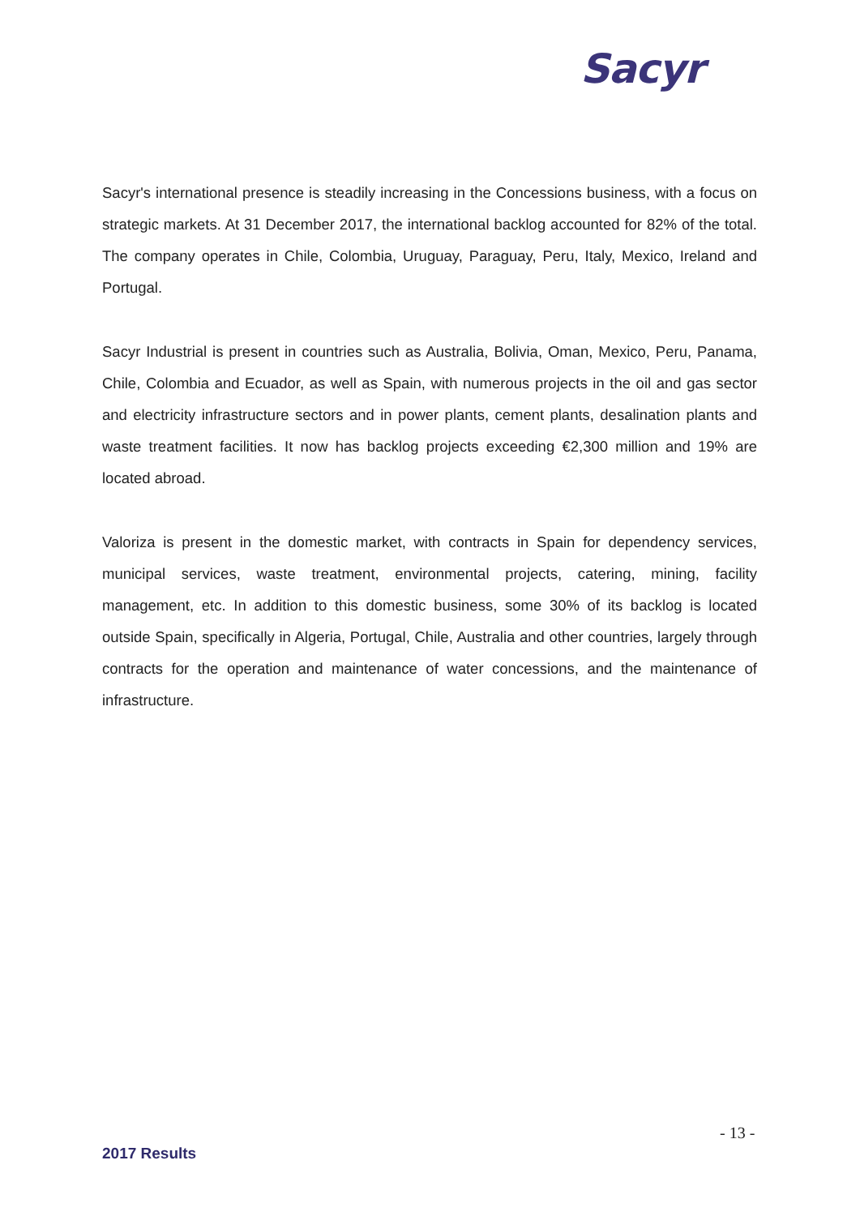Sacyr
Sacyr's international presence is steadily increasing in the Concessions business, with a focus on strategic markets. At 31 December 2017, the international backlog accounted for 82% of the total. The company operates in Chile, Colombia, Uruguay, Paraguay, Peru, Italy, Mexico, Ireland and Portugal.
Sacyr Industrial is present in countries such as Australia, Bolivia, Oman, Mexico, Peru, Panama, Chile, Colombia and Ecuador, as well as Spain, with numerous projects in the oil and gas sector and electricity infrastructure sectors and in power plants, cement plants, desalination plants and waste treatment facilities. It now has backlog projects exceeding €2,300 million and 19% are located abroad.
Valoriza is present in the domestic market, with contracts in Spain for dependency services, municipal services, waste treatment, environmental projects, catering, mining, facility management, etc. In addition to this domestic business, some 30% of its backlog is located outside Spain, specifically in Algeria, Portugal, Chile, Australia and other countries, largely through contracts for the operation and maintenance of water concessions, and the maintenance of infrastructure.
- 13 -
2017 Results